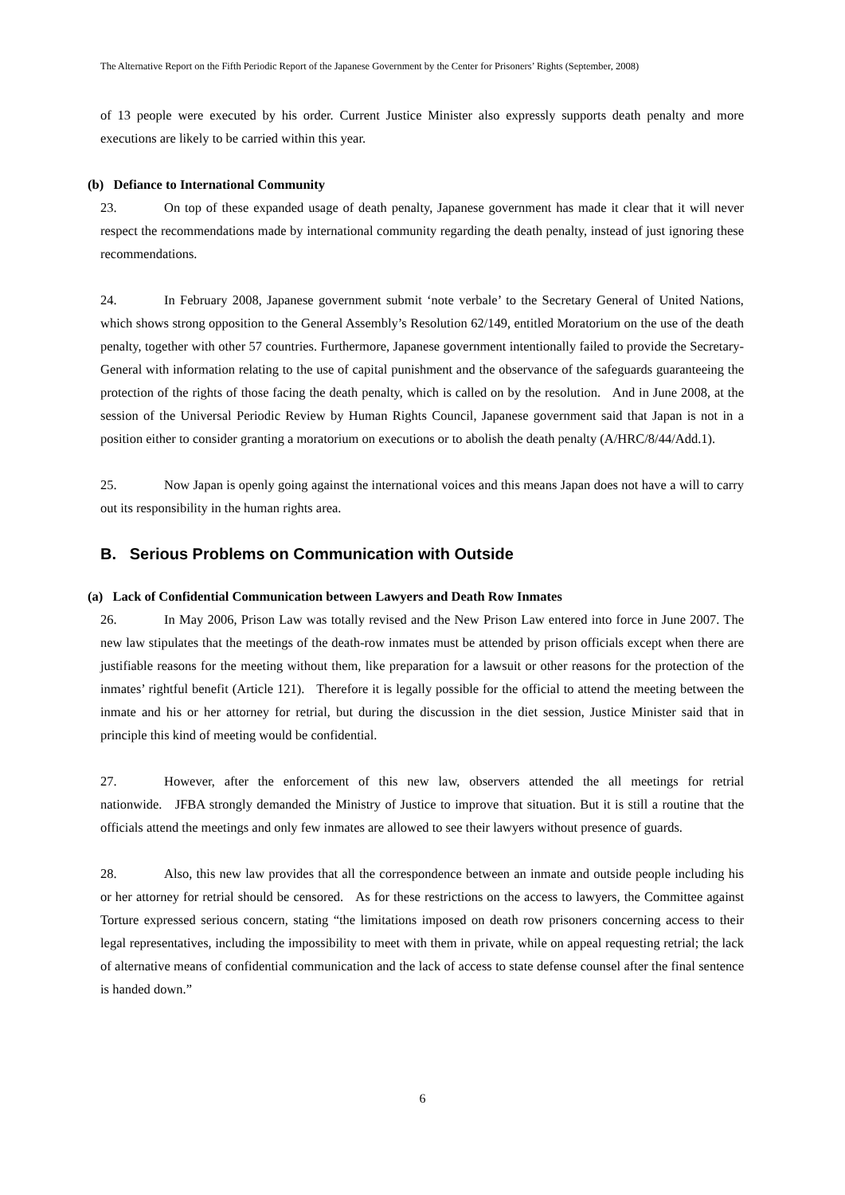The Alternative Report on the Fifth Periodic Report of the Japanese Government by the Center for Prisoners’ Rights (September, 2008)
of 13 people were executed by his order. Current Justice Minister also expressly supports death penalty and more executions are likely to be carried within this year.
(b) Defiance to International Community
23. On top of these expanded usage of death penalty, Japanese government has made it clear that it will never respect the recommendations made by international community regarding the death penalty, instead of just ignoring these recommendations.
24. In February 2008, Japanese government submit ‘note verbale’ to the Secretary General of United Nations, which shows strong opposition to the General Assembly’s Resolution 62/149, entitled Moratorium on the use of the death penalty, together with other 57 countries. Furthermore, Japanese government intentionally failed to provide the Secretary-General with information relating to the use of capital punishment and the observance of the safeguards guaranteeing the protection of the rights of those facing the death penalty, which is called on by the resolution. And in June 2008, at the session of the Universal Periodic Review by Human Rights Council, Japanese government said that Japan is not in a position either to consider granting a moratorium on executions or to abolish the death penalty (A/HRC/8/44/Add.1).
25. Now Japan is openly going against the international voices and this means Japan does not have a will to carry out its responsibility in the human rights area.
B. Serious Problems on Communication with Outside
(a) Lack of Confidential Communication between Lawyers and Death Row Inmates
26. In May 2006, Prison Law was totally revised and the New Prison Law entered into force in June 2007. The new law stipulates that the meetings of the death-row inmates must be attended by prison officials except when there are justifiable reasons for the meeting without them, like preparation for a lawsuit or other reasons for the protection of the inmates’ rightful benefit (Article 121). Therefore it is legally possible for the official to attend the meeting between the inmate and his or her attorney for retrial, but during the discussion in the diet session, Justice Minister said that in principle this kind of meeting would be confidential.
27. However, after the enforcement of this new law, observers attended the all meetings for retrial nationwide. JFBA strongly demanded the Ministry of Justice to improve that situation. But it is still a routine that the officials attend the meetings and only few inmates are allowed to see their lawyers without presence of guards.
28. Also, this new law provides that all the correspondence between an inmate and outside people including his or her attorney for retrial should be censored. As for these restrictions on the access to lawyers, the Committee against Torture expressed serious concern, stating “the limitations imposed on death row prisoners concerning access to their legal representatives, including the impossibility to meet with them in private, while on appeal requesting retrial; the lack of alternative means of confidential communication and the lack of access to state defense counsel after the final sentence is handed down.”
6